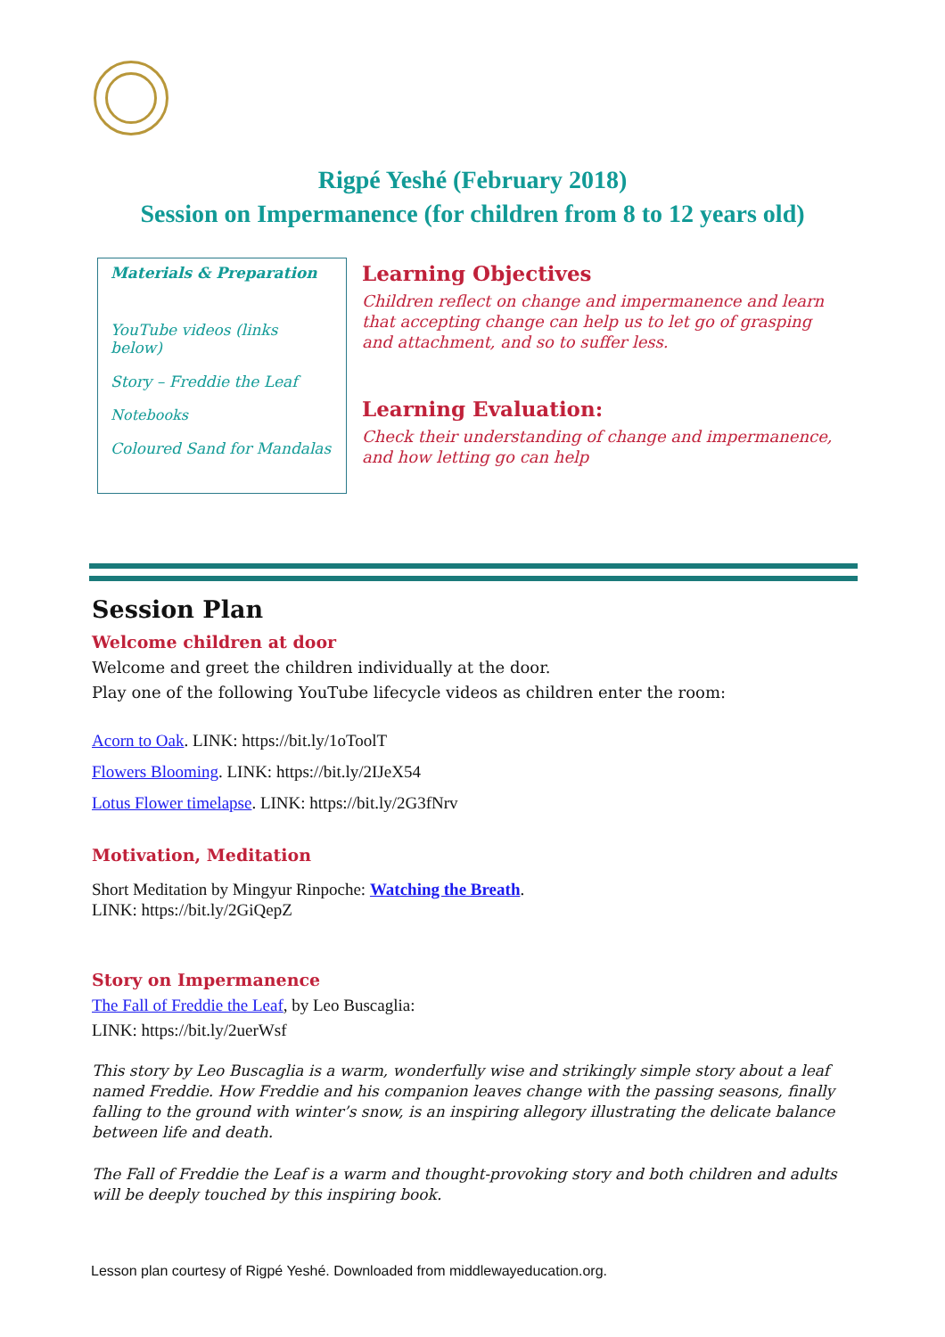Rigpé Yeshé (February 2018)
Session on Impermanence (for children from 8 to 12 years old)
Materials & Preparation
YouTube videos (links below)
Story – Freddie the Leaf
Notebooks
Coloured Sand for Mandalas
Learning Objectives
Children reflect on change and impermanence and learn that accepting change can help us to let go of grasping and attachment, and so to suffer less.
Learning Evaluation:
Check their understanding of change and impermanence, and how letting go can help
Session Plan
Welcome children at door
Welcome and greet the children individually at the door.
Play one of the following YouTube lifecycle videos as children enter the room:
Acorn to Oak. LINK: https://bit.ly/1oToolT
Flowers Blooming. LINK: https://bit.ly/2IJeX54
Lotus Flower timelapse. LINK: https://bit.ly/2G3fNrv
Motivation, Meditation
Short Meditation by Mingyur Rinpoche: Watching the Breath.
LINK: https://bit.ly/2GiQepZ
Story on Impermanence
The Fall of Freddie the Leaf, by Leo Buscaglia:
LINK: https://bit.ly/2uerWsf
This story by Leo Buscaglia is a warm, wonderfully wise and strikingly simple story about a leaf named Freddie. How Freddie and his companion leaves change with the passing seasons, finally falling to the ground with winter’s snow, is an inspiring allegory illustrating the delicate balance between life and death.
The Fall of Freddie the Leaf is a warm and thought-provoking story and both children and adults will be deeply touched by this inspiring book.
Lesson plan courtesy of Rigpé Yeshé. Downloaded from middlewayeducation.org.